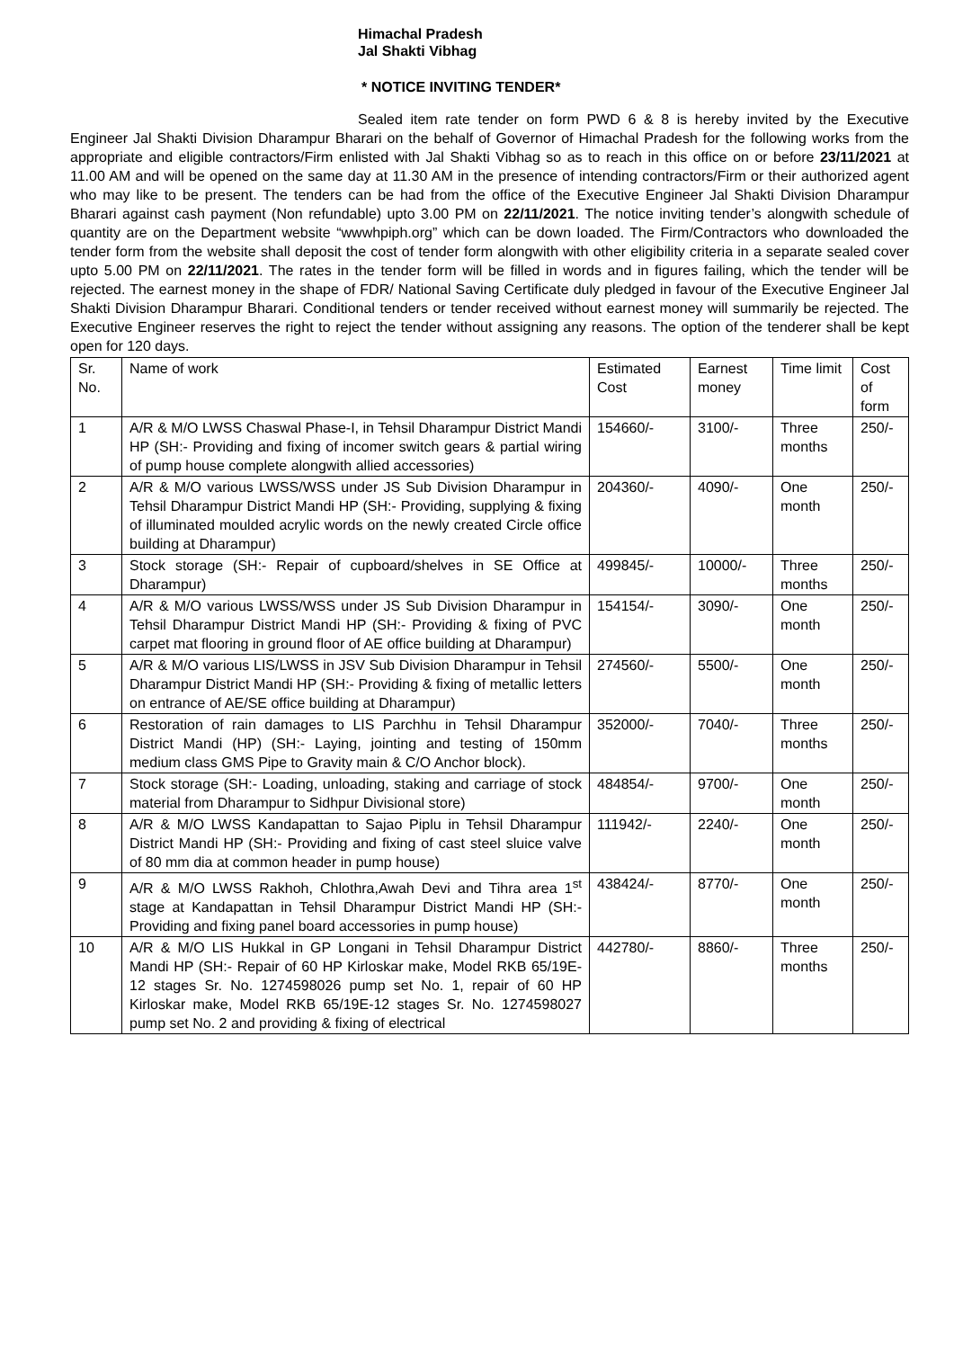Himachal Pradesh
Jal Shakti Vibhag
* NOTICE INVITING TENDER*
Sealed item rate tender on form PWD 6 & 8 is hereby invited by the Executive Engineer Jal Shakti Division Dharampur Bharari on the behalf of Governor of Himachal Pradesh for the following works from the appropriate and eligible contractors/Firm enlisted with Jal Shakti Vibhag so as to reach in this office on or before 23/11/2021 at 11.00 AM and will be opened on the same day at 11.30 AM in the presence of intending contractors/Firm or their authorized agent who may like to be present. The tenders can be had from the office of the Executive Engineer Jal Shakti Division Dharampur Bharari against cash payment (Non refundable) upto 3.00 PM on 22/11/2021. The notice inviting tender’s alongwith schedule of quantity are on the Department website “wwwhpiph.org” which can be down loaded. The Firm/Contractors who downloaded the tender form from the website shall deposit the cost of tender form alongwith with other eligibility criteria in a separate sealed cover upto 5.00 PM on 22/11/2021. The rates in the tender form will be filled in words and in figures failing, which the tender will be rejected. The earnest money in the shape of FDR/ National Saving Certificate duly pledged in favour of the Executive Engineer Jal Shakti Division Dharampur Bharari. Conditional tenders or tender received without earnest money will summarily be rejected. The Executive Engineer reserves the right to reject the tender without assigning any reasons. The option of the tenderer shall be kept open for 120 days.
| Sr. No. | Name of work | Estimated Cost | Earnest money | Time limit | Cost of form |
| 1 | A/R & M/O LWSS Chaswal Phase-I, in Tehsil Dharampur District Mandi HP (SH:- Providing and fixing of incomer switch gears & partial wiring of pump house complete alongwith allied accessories) | 154660/- | 3100/- | Three months | 250/- |
| 2 | A/R & M/O various LWSS/WSS under JS Sub Division Dharampur in Tehsil Dharampur District Mandi HP (SH:- Providing, supplying & fixing of illuminated moulded acrylic words on the newly created Circle office building at Dharampur) | 204360/- | 4090/- | One month | 250/- |
| 3 | Stock storage (SH:- Repair of cupboard/shelves in SE Office at Dharampur) | 499845/- | 10000/- | Three months | 250/- |
| 4 | A/R & M/O various LWSS/WSS under JS Sub Division Dharampur in Tehsil Dharampur District Mandi HP (SH:- Providing & fixing of PVC carpet mat flooring in ground floor of AE office building at Dharampur) | 154154/- | 3090/- | One month | 250/- |
| 5 | A/R & M/O various LIS/LWSS in JSV Sub Division Dharampur in Tehsil Dharampur District Mandi HP (SH:- Providing & fixing of metallic letters on entrance of AE/SE office building at Dharampur) | 274560/- | 5500/- | One month | 250/- |
| 6 | Restoration of rain damages to LIS Parchhu in Tehsil Dharampur District Mandi (HP) (SH:- Laying, jointing and testing of 150mm medium class GMS Pipe to Gravity main & C/O Anchor block). | 352000/- | 7040/- | Three months | 250/- |
| 7 | Stock storage (SH:- Loading, unloading, staking and carriage of stock material from Dharampur to Sidhpur Divisional store) | 484854/- | 9700/- | One month | 250/- |
| 8 | A/R & M/O LWSS Kandapattan to Sajao Piplu in Tehsil Dharampur District Mandi HP (SH:- Providing and fixing of cast steel sluice valve of 80 mm dia at common header in pump house) | 111942/- | 2240/- | One month | 250/- |
| 9 | A/R & M/O LWSS Rakhoh, Chlothra,Awah Devi and Tihra area 1<sup>st</sup> stage at Kandapattan in Tehsil Dharampur District Mandi HP (SH:- Providing and fixing panel board accessories in pump house) | 438424/- | 8770/- | One month | 250/- |
| 10 | A/R & M/O LIS Hukkal in GP Longani in Tehsil Dharampur District Mandi HP (SH:- Repair of 60 HP Kirloskar make, Model RKB 65/19E-12 stages Sr. No. 1274598026 pump set No. 1, repair of 60 HP Kirloskar make, Model RKB 65/19E-12 stages Sr. No. 1274598027 pump set No. 2 and providing & fixing of electrical | 442780/- | 8860/- | Three months | 250/- |